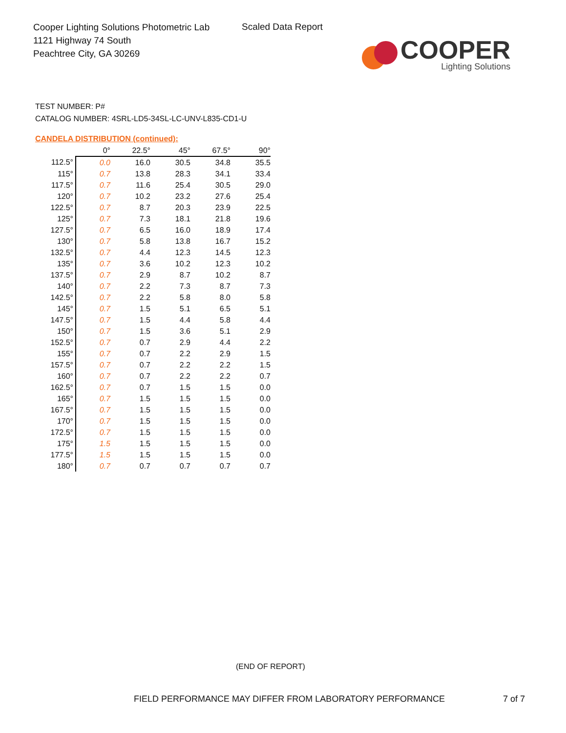Cooper Lighting Solutions Photometric Lab
1121 Highway 74 South
Peachtree City, GA 30269
Scaled Data Report
COOPER
Lighting Solutions
TEST NUMBER: P#
CATALOG NUMBER: 4SRL-LD5-34SL-LC-UNV-L835-CD1-U
CANDELA DISTRIBUTION (continued):
| | 0° | 22.5° | 45° | 67.5° | 90° |
| --- | --- | --- | --- | --- | --- |
| 112.5° | 0.0 | 16.0 | 30.5 | 34.8 | 35.5 |
| 115° | 0.7 | 13.8 | 28.3 | 34.1 | 33.4 |
| 117.5° | 0.7 | 11.6 | 25.4 | 30.5 | 29.0 |
| 120° | 0.7 | 10.2 | 23.2 | 27.6 | 25.4 |
| 122.5° | 0.7 | 8.7 | 20.3 | 23.9 | 22.5 |
| 125° | 0.7 | 7.3 | 18.1 | 21.8 | 19.6 |
| 127.5° | 0.7 | 6.5 | 16.0 | 18.9 | 17.4 |
| 130° | 0.7 | 5.8 | 13.8 | 16.7 | 15.2 |
| 132.5° | 0.7 | 4.4 | 12.3 | 14.5 | 12.3 |
| 135° | 0.7 | 3.6 | 10.2 | 12.3 | 10.2 |
| 137.5° | 0.7 | 2.9 | 8.7 | 10.2 | 8.7 |
| 140° | 0.7 | 2.2 | 7.3 | 8.7 | 7.3 |
| 142.5° | 0.7 | 2.2 | 5.8 | 8.0 | 5.8 |
| 145° | 0.7 | 1.5 | 5.1 | 6.5 | 5.1 |
| 147.5° | 0.7 | 1.5 | 4.4 | 5.8 | 4.4 |
| 150° | 0.7 | 1.5 | 3.6 | 5.1 | 2.9 |
| 152.5° | 0.7 | 0.7 | 2.9 | 4.4 | 2.2 |
| 155° | 0.7 | 0.7 | 2.2 | 2.9 | 1.5 |
| 157.5° | 0.7 | 0.7 | 2.2 | 2.2 | 1.5 |
| 160° | 0.7 | 0.7 | 2.2 | 2.2 | 0.7 |
| 162.5° | 0.7 | 0.7 | 1.5 | 1.5 | 0.0 |
| 165° | 0.7 | 1.5 | 1.5 | 1.5 | 0.0 |
| 167.5° | 0.7 | 1.5 | 1.5 | 1.5 | 0.0 |
| 170° | 0.7 | 1.5 | 1.5 | 1.5 | 0.0 |
| 172.5° | 0.7 | 1.5 | 1.5 | 1.5 | 0.0 |
| 175° | 1.5 | 1.5 | 1.5 | 1.5 | 0.0 |
| 177.5° | 1.5 | 1.5 | 1.5 | 1.5 | 0.0 |
| 180° | 0.7 | 0.7 | 0.7 | 0.7 | 0.7 |
(END OF REPORT)
FIELD PERFORMANCE MAY DIFFER FROM LABORATORY PERFORMANCE
7 of 7